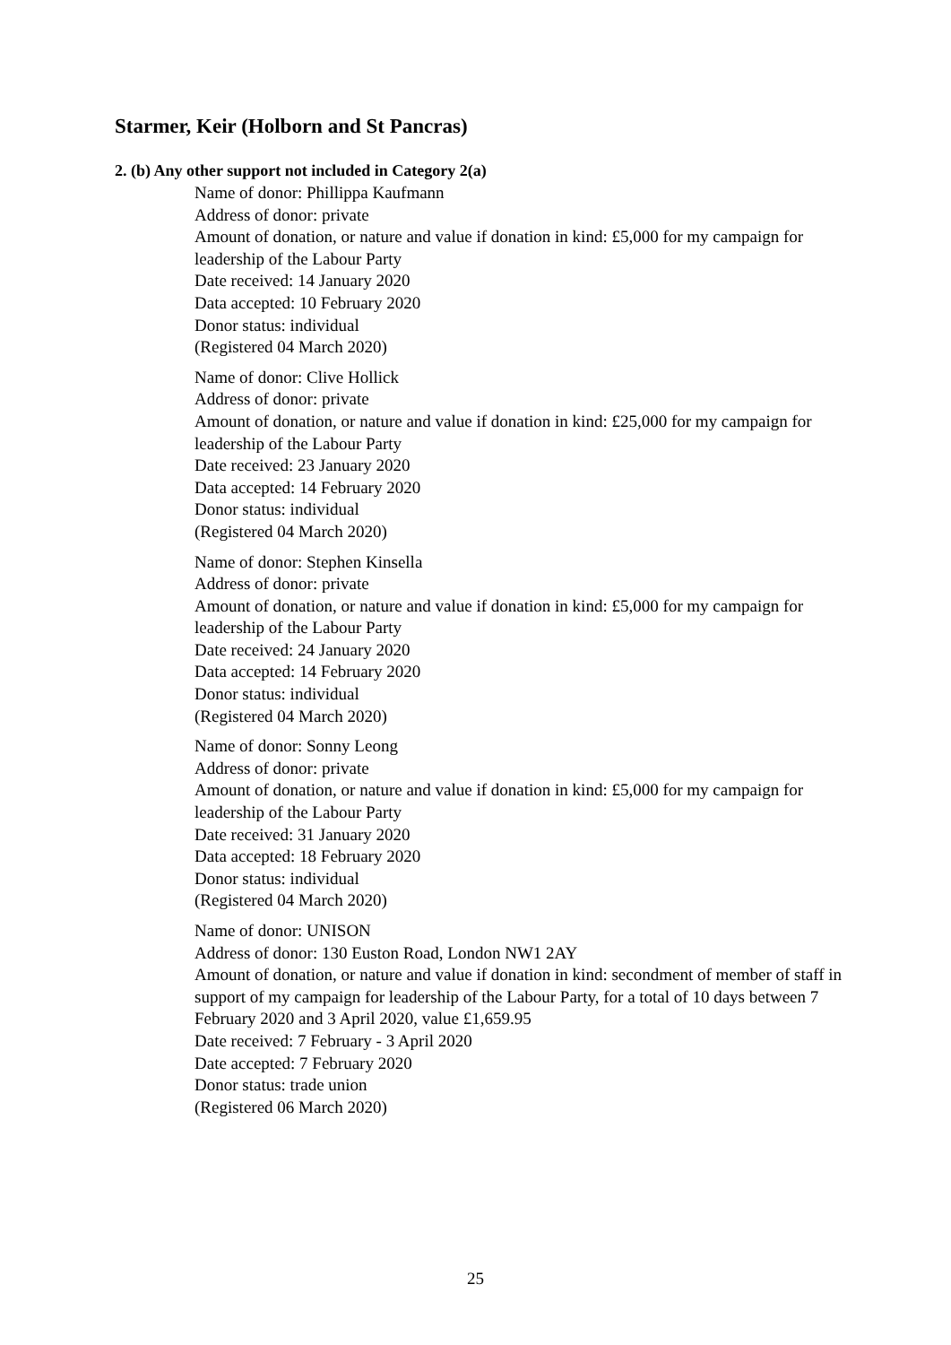Starmer, Keir (Holborn and St Pancras)
2. (b) Any other support not included in Category 2(a)
Name of donor: Phillippa Kaufmann
Address of donor: private
Amount of donation, or nature and value if donation in kind: £5,000 for my campaign for leadership of the Labour Party
Date received: 14 January 2020
Data accepted: 10 February 2020
Donor status: individual
(Registered 04 March 2020)
Name of donor: Clive Hollick
Address of donor: private
Amount of donation, or nature and value if donation in kind: £25,000 for my campaign for leadership of the Labour Party
Date received: 23 January 2020
Data accepted: 14 February 2020
Donor status: individual
(Registered 04 March 2020)
Name of donor: Stephen Kinsella
Address of donor: private
Amount of donation, or nature and value if donation in kind: £5,000 for my campaign for leadership of the Labour Party
Date received: 24 January 2020
Data accepted: 14 February 2020
Donor status: individual
(Registered 04 March 2020)
Name of donor: Sonny Leong
Address of donor: private
Amount of donation, or nature and value if donation in kind: £5,000 for my campaign for leadership of the Labour Party
Date received: 31 January 2020
Data accepted: 18 February 2020
Donor status: individual
(Registered 04 March 2020)
Name of donor: UNISON
Address of donor: 130 Euston Road, London NW1 2AY
Amount of donation, or nature and value if donation in kind: secondment of member of staff in support of my campaign for leadership of the Labour Party, for a total of 10 days between 7 February 2020 and 3 April 2020, value £1,659.95
Date received: 7 February - 3 April 2020
Date accepted: 7 February 2020
Donor status: trade union
(Registered 06 March 2020)
25